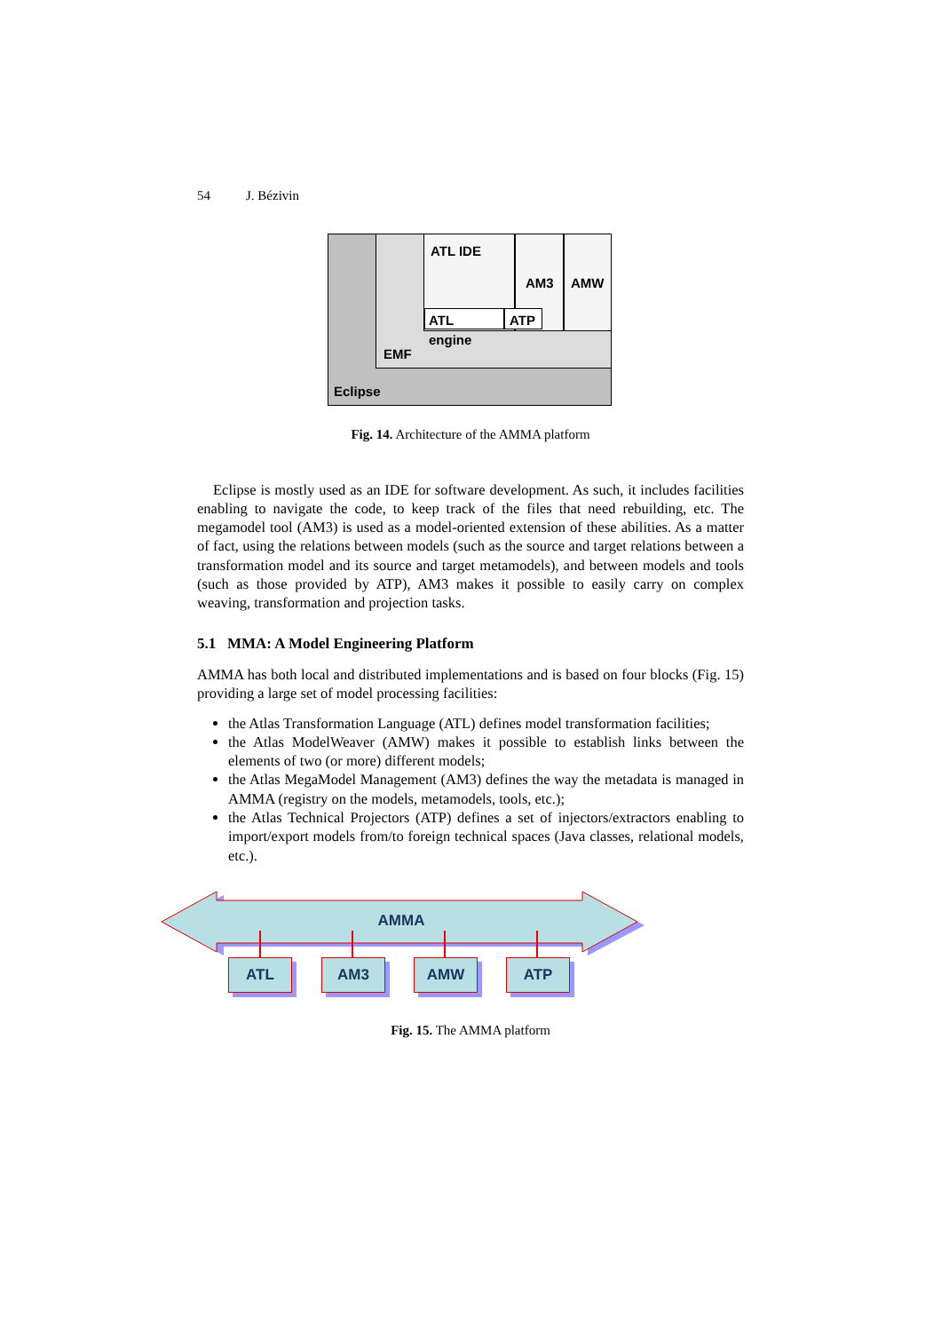54 J. Bézivin
ATL IDE
AM3 AMW
ATL engine ATP
EMF
Eclipse
Fig. 14. Architecture of the AMMA platform
Eclipse is mostly used as an IDE for software development. As such, it includes facilities enabling to navigate the code, to keep track of the files that need rebuilding, etc. The megamodel tool (AM3) is used as a model-oriented extension of these abilities. As a matter of fact, using the relations between models (such as the source and target relations between a transformation model and its source and target metamodels), and between models and tools (such as those provided by ATP), AM3 makes it possible to easily carry on complex weaving, transformation and projection tasks.
5.1 MMA: A Model Engineering Platform
AMMA has both local and distributed implementations and is based on four blocks (Fig. 15) providing a large set of model processing facilities:
the Atlas Transformation Language (ATL) defines model transformation facilities;
the Atlas ModelWeaver (AMW) makes it possible to establish links between the elements of two (or more) different models;
the Atlas MegaModel Management (AM3) defines the way the metadata is managed in AMMA (registry on the models, metamodels, tools, etc.);
the Atlas Technical Projectors (ATP) defines a set of injectors/extractors enabling to import/export models from/to foreign technical spaces (Java classes, relational models, etc.).
AMMA
ATL AM3 AMW ATP
Fig. 15. The AMMA platform